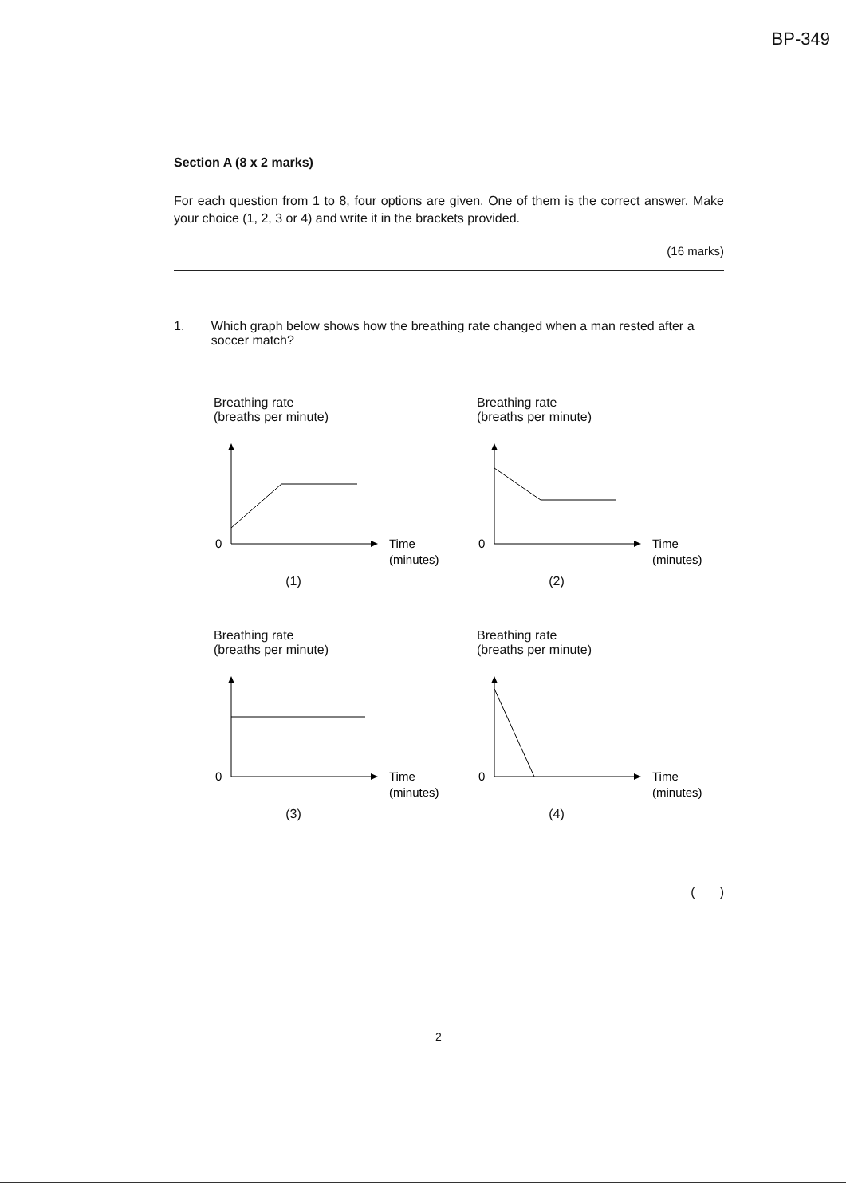BP-349
Section A (8 x 2 marks)
For each question from 1 to 8, four options are given. One of them is the correct answer. Make your choice (1, 2, 3 or 4) and write it in the brackets provided.
(16 marks)
1. Which graph below shows how the breathing rate changed when a man rested after a soccer match?
Breathing rate
(breaths per minute)
0
Time
(minutes)
(1)
Breathing rate
(breaths per minute)
0
Time
(minutes)
(2)
Breathing rate
(breaths per minute)
0
Time
(minutes)
(3)
Breathing rate
(breaths per minute)
0
Time
(minutes)
(4)
( )
2